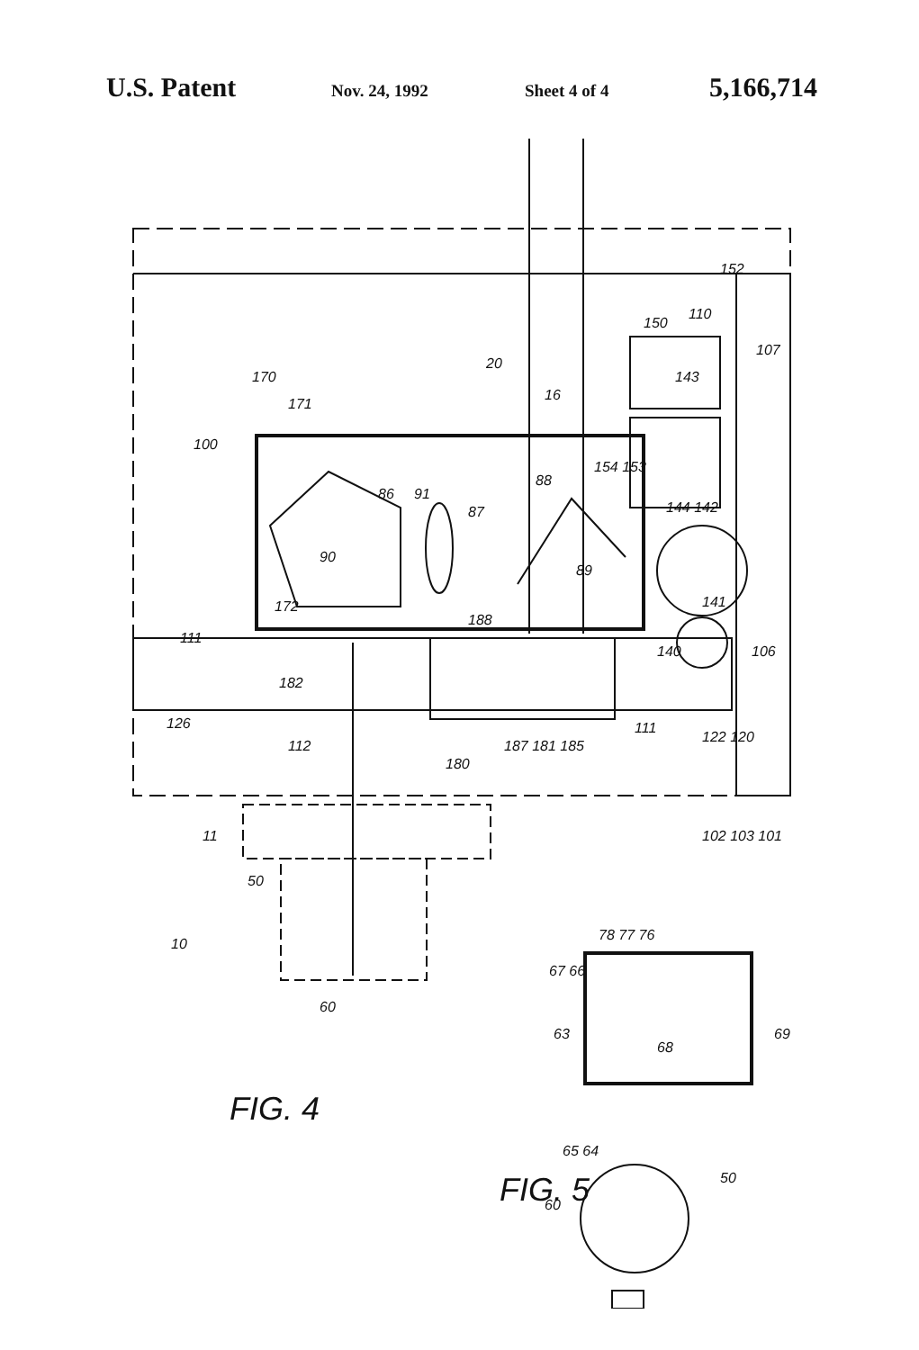U.S. Patent Nov. 24, 1992 Sheet 4 of 4 5,166,714
FIG. 4
FIG. 5
10
11
50
60
100
170
171
86
91
87
88
89
90
172
188
111
126
182
112
180
187 181 185
111
122 120
140
141
144 142
143
150
110
152
107
20
16
154 153
106
102 103 101
78 77 76
67 66
63
68
69
65 64
60
50